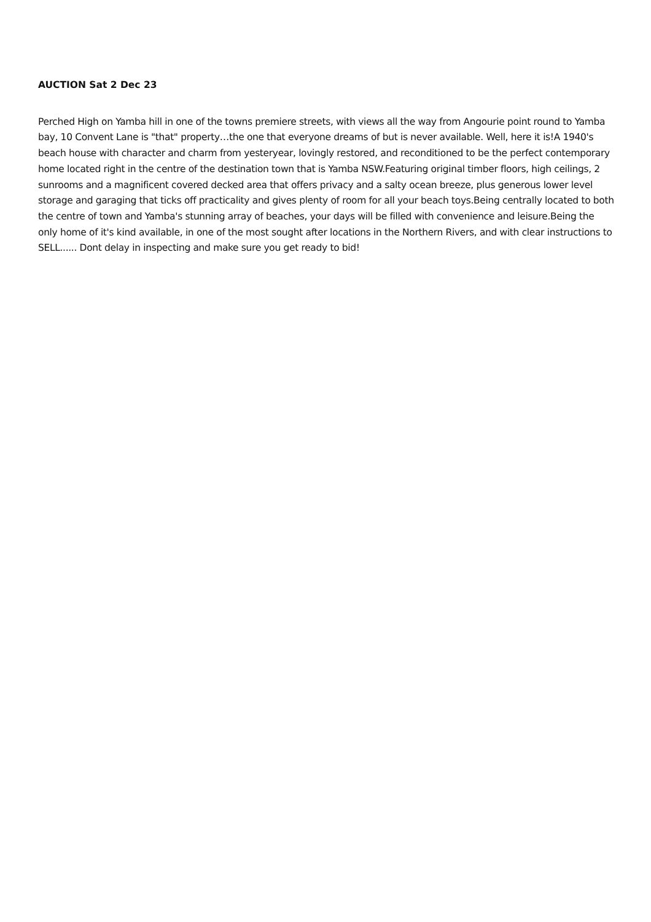AUCTION Sat 2 Dec 23
Perched High on Yamba hill in one of the towns premiere streets, with views all the way from Angourie point round to Yamba bay, 10 Convent Lane is "that" property…the one that everyone dreams of but is never available. Well, here it is!A 1940's beach house with character and charm from yesteryear, lovingly restored, and reconditioned to be the perfect contemporary home located right in the centre of the destination town that is Yamba NSW.Featuring original timber floors, high ceilings, 2 sunrooms and a magnificent covered decked area that offers privacy and a salty ocean breeze, plus generous lower level storage and garaging that ticks off practicality and gives plenty of room for all your beach toys.Being centrally located to both the centre of town and Yamba's stunning array of beaches, your days will be filled with convenience and leisure.Being the only home of it's kind available, in one of the most sought after locations in the Northern Rivers, and with clear instructions to SELL...... Dont delay in inspecting and make sure you get ready to bid!